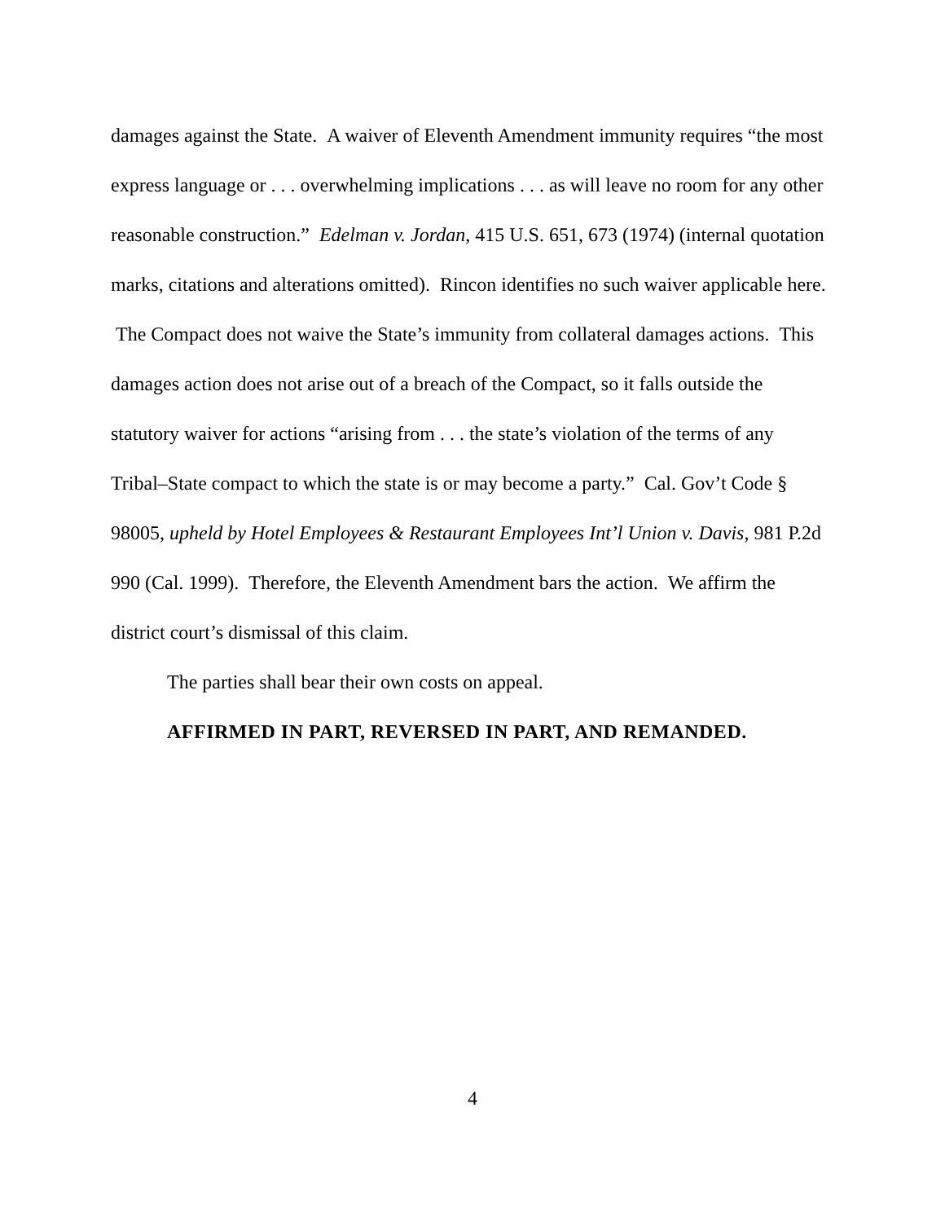damages against the State. A waiver of Eleventh Amendment immunity requires “the most express language or . . . overwhelming implications . . . as will leave no room for any other reasonable construction.” Edelman v. Jordan, 415 U.S. 651, 673 (1974) (internal quotation marks, citations and alterations omitted). Rincon identifies no such waiver applicable here. The Compact does not waive the State’s immunity from collateral damages actions. This damages action does not arise out of a breach of the Compact, so it falls outside the statutory waiver for actions “arising from . . . the state’s violation of the terms of any Tribal–State compact to which the state is or may become a party.” Cal. Gov’t Code § 98005, upheld by Hotel Employees & Restaurant Employees Int’l Union v. Davis, 981 P.2d 990 (Cal. 1999). Therefore, the Eleventh Amendment bars the action. We affirm the district court’s dismissal of this claim.
The parties shall bear their own costs on appeal.
AFFIRMED IN PART, REVERSED IN PART, AND REMANDED.
4